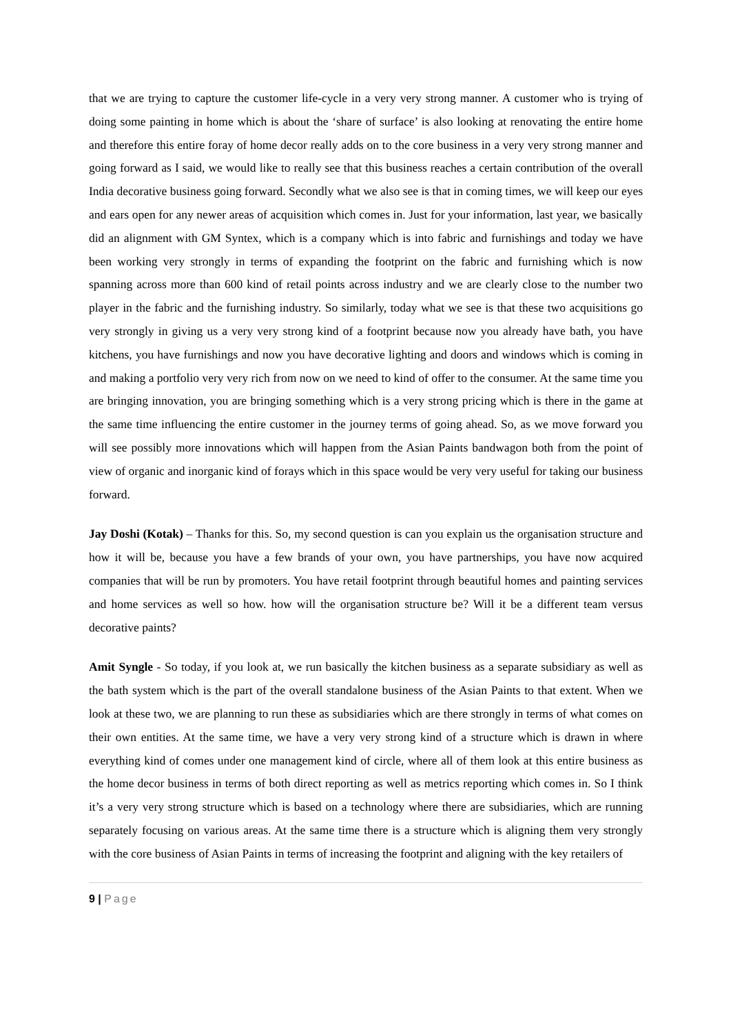that we are trying to capture the customer life-cycle in a very very strong manner. A customer who is trying of doing some painting in home which is about the ‘share of surface’ is also looking at renovating the entire home and therefore this entire foray of home decor really adds on to the core business in a very very strong manner and going forward as I said, we would like to really see that this business reaches a certain contribution of the overall India decorative business going forward. Secondly what we also see is that in coming times, we will keep our eyes and ears open for any newer areas of acquisition which comes in. Just for your information, last year, we basically did an alignment with GM Syntex, which is a company which is into fabric and furnishings and today we have been working very strongly in terms of expanding the footprint on the fabric and furnishing which is now spanning across more than 600 kind of retail points across industry and we are clearly close to the number two player in the fabric and the furnishing industry. So similarly, today what we see is that these two acquisitions go very strongly in giving us a very very strong kind of a footprint because now you already have bath, you have kitchens, you have furnishings and now you have decorative lighting and doors and windows which is coming in and making a portfolio very very rich from now on we need to kind of offer to the consumer. At the same time you are bringing innovation, you are bringing something which is a very strong pricing which is there in the game at the same time influencing the entire customer in the journey terms of going ahead. So, as we move forward you will see possibly more innovations which will happen from the Asian Paints bandwagon both from the point of view of organic and inorganic kind of forays which in this space would be very very useful for taking our business forward.
Jay Doshi (Kotak) – Thanks for this. So, my second question is can you explain us the organisation structure and how it will be, because you have a few brands of your own, you have partnerships, you have now acquired companies that will be run by promoters. You have retail footprint through beautiful homes and painting services and home services as well so how. how will the organisation structure be? Will it be a different team versus decorative paints?
Amit Syngle - So today, if you look at, we run basically the kitchen business as a separate subsidiary as well as the bath system which is the part of the overall standalone business of the Asian Paints to that extent. When we look at these two, we are planning to run these as subsidiaries which are there strongly in terms of what comes on their own entities. At the same time, we have a very very strong kind of a structure which is drawn in where everything kind of comes under one management kind of circle, where all of them look at this entire business as the home decor business in terms of both direct reporting as well as metrics reporting which comes in. So I think it’s a very very strong structure which is based on a technology where there are subsidiaries, which are running separately focusing on various areas. At the same time there is a structure which is aligning them very strongly with the core business of Asian Paints in terms of increasing the footprint and aligning with the key retailers of
9 | Page